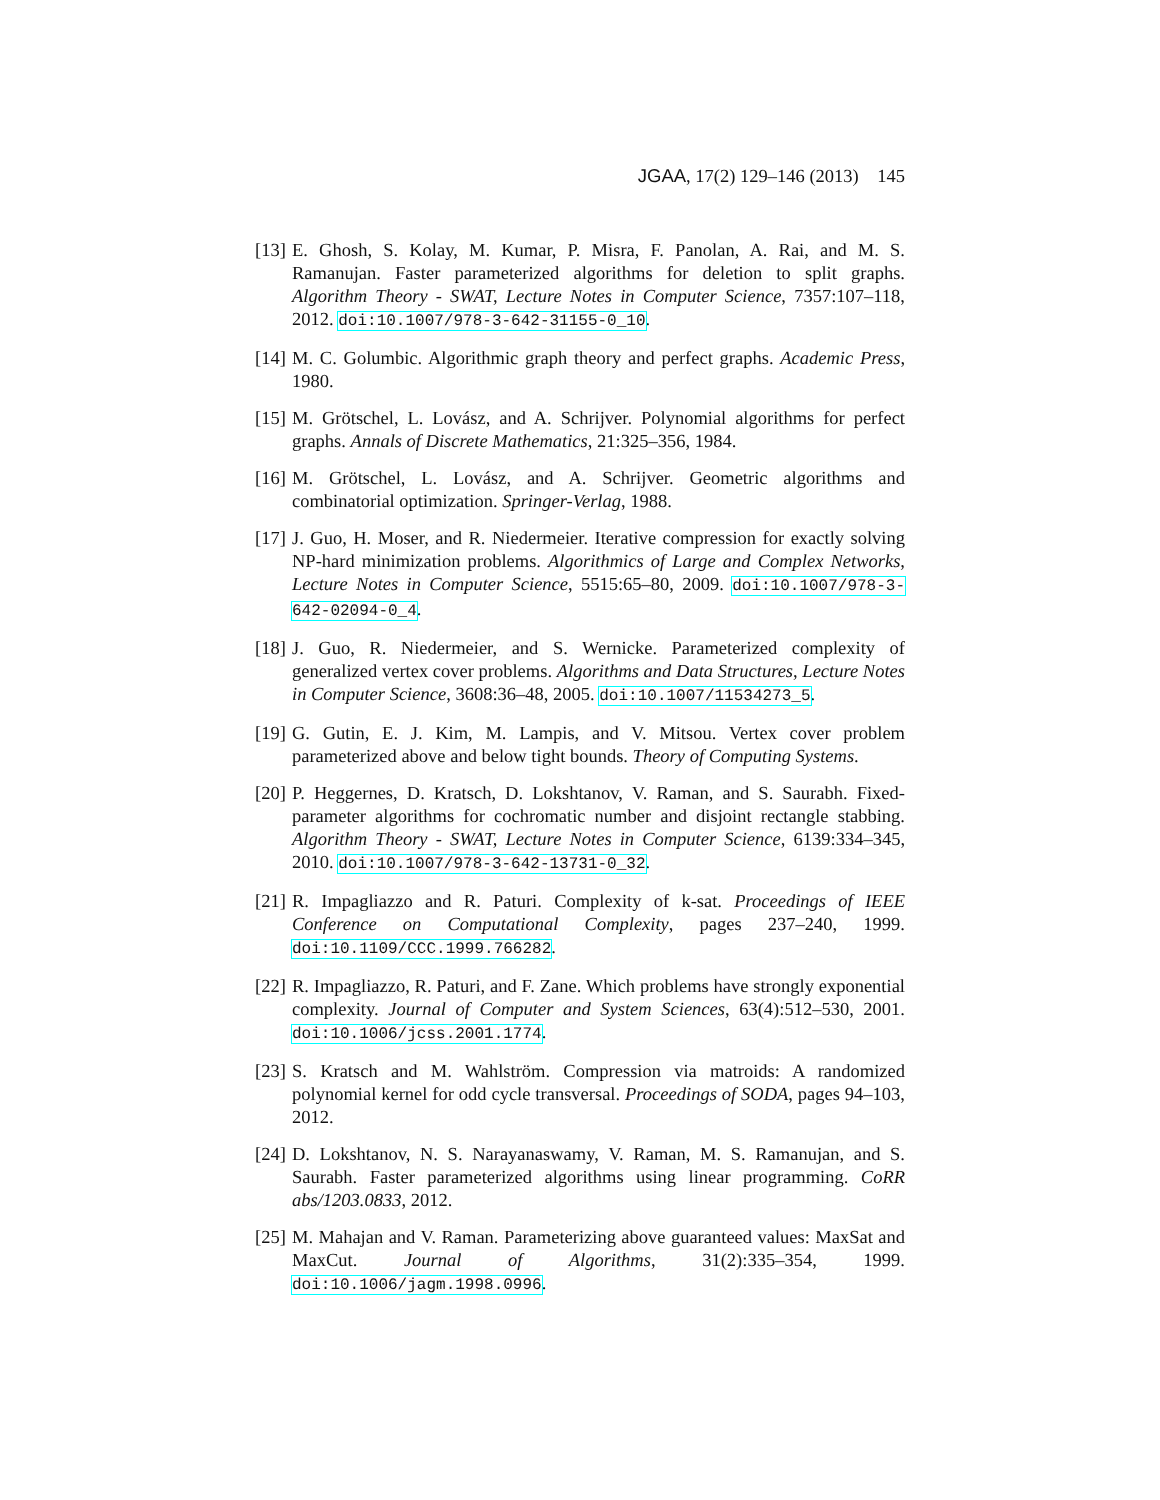JGAA, 17(2) 129–146 (2013) 145
[13]
E. Ghosh, S. Kolay, M. Kumar, P. Misra, F. Panolan, A. Rai, and M. S. Ramanujan. Faster parameterized algorithms for deletion to split graphs. Algorithm Theory - SWAT, Lecture Notes in Computer Science, 7357:107–118, 2012. doi:10.1007/978-3-642-31155-0_10.
[14]
M. C. Golumbic. Algorithmic graph theory and perfect graphs. Academic Press, 1980.
[15]
M. Grötschel, L. Lovász, and A. Schrijver. Polynomial algorithms for perfect graphs. Annals of Discrete Mathematics, 21:325–356, 1984.
[16]
M. Grötschel, L. Lovász, and A. Schrijver. Geometric algorithms and combinatorial optimization. Springer-Verlag, 1988.
[17]
J. Guo, H. Moser, and R. Niedermeier. Iterative compression for exactly solving NP-hard minimization problems. Algorithmics of Large and Complex Networks, Lecture Notes in Computer Science, 5515:65–80, 2009. doi:10.1007/978-3-642-02094-0_4.
[18]
J. Guo, R. Niedermeier, and S. Wernicke. Parameterized complexity of generalized vertex cover problems. Algorithms and Data Structures, Lecture Notes in Computer Science, 3608:36–48, 2005. doi:10.1007/11534273_5.
[19]
G. Gutin, E. J. Kim, M. Lampis, and V. Mitsou. Vertex cover problem parameterized above and below tight bounds. Theory of Computing Systems.
[20]
P. Heggernes, D. Kratsch, D. Lokshtanov, V. Raman, and S. Saurabh. Fixed-parameter algorithms for cochromatic number and disjoint rectangle stabbing. Algorithm Theory - SWAT, Lecture Notes in Computer Science, 6139:334–345, 2010. doi:10.1007/978-3-642-13731-0_32.
[21]
R. Impagliazzo and R. Paturi. Complexity of k-sat. Proceedings of IEEE Conference on Computational Complexity, pages 237–240, 1999. doi:10.1109/CCC.1999.766282.
[22]
R. Impagliazzo, R. Paturi, and F. Zane. Which problems have strongly exponential complexity. Journal of Computer and System Sciences, 63(4):512–530, 2001. doi:10.1006/jcss.2001.1774.
[23]
S. Kratsch and M. Wahlström. Compression via matroids: A randomized polynomial kernel for odd cycle transversal. Proceedings of SODA, pages 94–103, 2012.
[24]
D. Lokshtanov, N. S. Narayanaswamy, V. Raman, M. S. Ramanujan, and S. Saurabh. Faster parameterized algorithms using linear programming. CoRR abs/1203.0833, 2012.
[25]
M. Mahajan and V. Raman. Parameterizing above guaranteed values: MaxSat and MaxCut. Journal of Algorithms, 31(2):335–354, 1999. doi:10.1006/jagm.1998.0996.